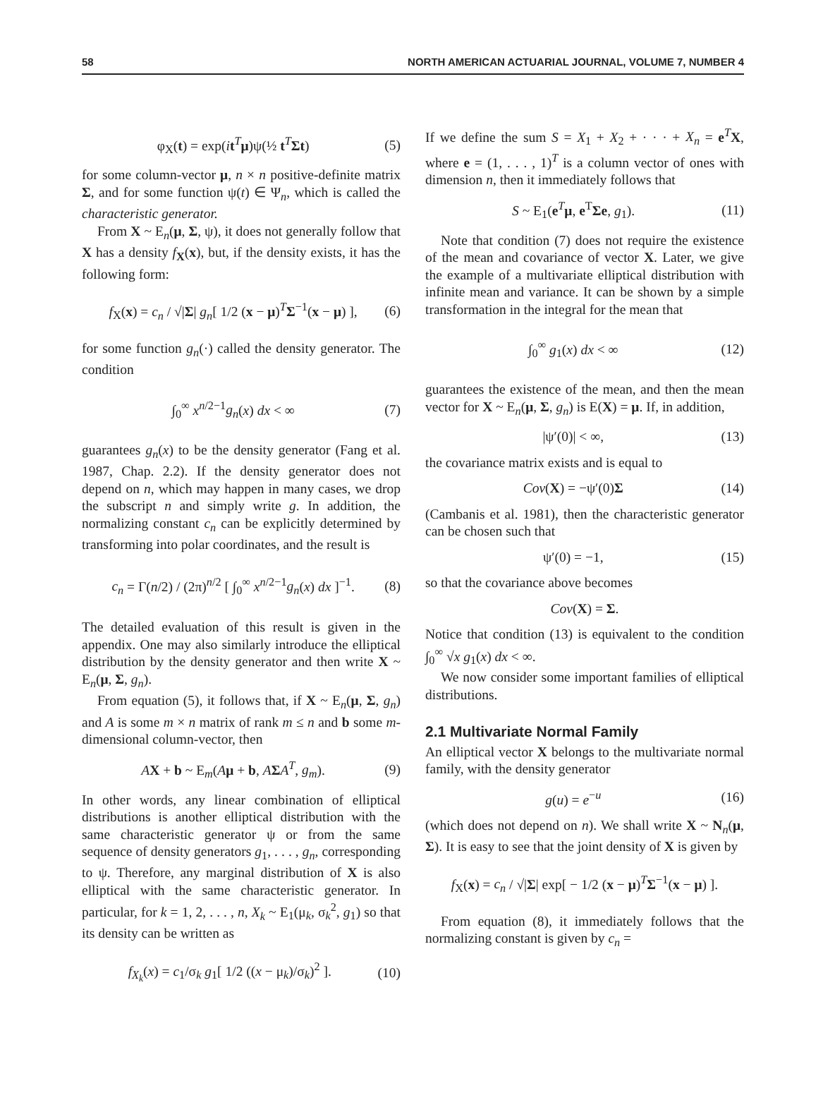58 NORTH AMERICAN ACTUARIAL JOURNAL, VOLUME 7, NUMBER 4
φ<sub>X</sub>(t) = exp(it<sup>T</sup>μ)ψ(½ t<sup>T</sup>Σt) (5)
for some column-vector μ, n × n positive-definite matrix Σ, and for some function ψ(t) ∈ Ψ<sub>n</sub>, which is called the characteristic generator.
From X ~ E<sub>n</sub>(μ, Σ, ψ), it does not generally follow that X has a density f<sub>X</sub>(x), but, if the density exists, it has the following form:
f<sub>X</sub>(x) = c<sub>n</sub> / √|Σ| g<sub>n</sub>[ 1/2 (x − μ)<sup>T</sup>Σ<sup>−1</sup>(x − μ) ], (6)
for some function g<sub>n</sub>(·) called the density generator. The condition
∫<sub>0</sub><sup>∞</sup> x<sup>n/2−1</sup>g<sub>n</sub>(x) dx < ∞ (7)
guarantees g<sub>n</sub>(x) to be the density generator (Fang et al. 1987, Chap. 2.2). If the density generator does not depend on n, which may happen in many cases, we drop the subscript n and simply write g. In addition, the normalizing constant c<sub>n</sub> can be explicitly determined by transforming into polar coordinates, and the result is
c<sub>n</sub> = Γ(n/2) / (2π)<sup>n/2</sup> [ ∫<sub>0</sub><sup>∞</sup> x<sup>n/2−1</sup>g<sub>n</sub>(x) dx ]<sup>−1</sup>. (8)
The detailed evaluation of this result is given in the appendix. One may also similarly introduce the elliptical distribution by the density generator and then write X ~ E<sub>n</sub>(μ, Σ, g<sub>n</sub>).
From equation (5), it follows that, if X ~ E<sub>n</sub>(μ, Σ, g<sub>n</sub>) and A is some m × n matrix of rank m ≤ n and b some m-dimensional column-vector, then
AX + b ~ E<sub>m</sub>(Aμ + b, AΣA<sup>T</sup>, g<sub>m</sub>). (9)
In other words, any linear combination of elliptical distributions is another elliptical distribution with the same characteristic generator ψ or from the same sequence of density generators g<sub>1</sub>, . . . , g<sub>n</sub>, corresponding to ψ. Therefore, any marginal distribution of X is also elliptical with the same characteristic generator. In particular, for k = 1, 2, . . . , n, X<sub>k</sub> ~ E<sub>1</sub>(μ<sub>k</sub>, σ<sub>k</sub><sup>2</sup>, g<sub>1</sub>) so that its density can be written as
f<sub>X<sub>k</sub></sub>(x) = c<sub>1</sub>/σ<sub>k</sub> g<sub>1</sub>[ 1/2 ((x − μ<sub>k</sub>)/σ<sub>k</sub>)<sup>2</sup> ]. (10)
If we define the sum S = X<sub>1</sub> + X<sub>2</sub> + · · · + X<sub>n</sub> = e<sup>T</sup>X, where e = (1, . . . , 1)<sup>T</sup> is a column vector of ones with dimension n, then it immediately follows that
S ~ E<sub>1</sub>(e<sup>T</sup>μ, e<sup>T</sup>Σe, g<sub>1</sub>). (11)
Note that condition (7) does not require the existence of the mean and covariance of vector X. Later, we give the example of a multivariate elliptical distribution with infinite mean and variance. It can be shown by a simple transformation in the integral for the mean that
∫<sub>0</sub><sup>∞</sup> g<sub>1</sub>(x) dx < ∞ (12)
guarantees the existence of the mean, and then the mean vector for X ~ E<sub>n</sub>(μ, Σ, g<sub>n</sub>) is E(X) = μ. If, in addition,
|ψ′(0)| < ∞, (13)
the covariance matrix exists and is equal to
Cov(X) = −ψ′(0)Σ (14)
(Cambanis et al. 1981), then the characteristic generator can be chosen such that
ψ′(0) = −1, (15)
so that the covariance above becomes
Cov(X) = Σ.
Notice that condition (13) is equivalent to the condition ∫<sub>0</sub><sup>∞</sup> √x g<sub>1</sub>(x) dx < ∞.
We now consider some important families of elliptical distributions.
2.1 Multivariate Normal Family
An elliptical vector X belongs to the multivariate normal family, with the density generator
g(u) = e<sup>−u</sup> (16)
(which does not depend on n). We shall write X ~ N<sub>n</sub>(μ, Σ). It is easy to see that the joint density of X is given by
f<sub>X</sub>(x) = c<sub>n</sub> / √|Σ| exp[ − 1/2 (x − μ)<sup>T</sup>Σ<sup>−1</sup>(x − μ) ].
From equation (8), it immediately follows that the normalizing constant is given by c<sub>n</sub> =